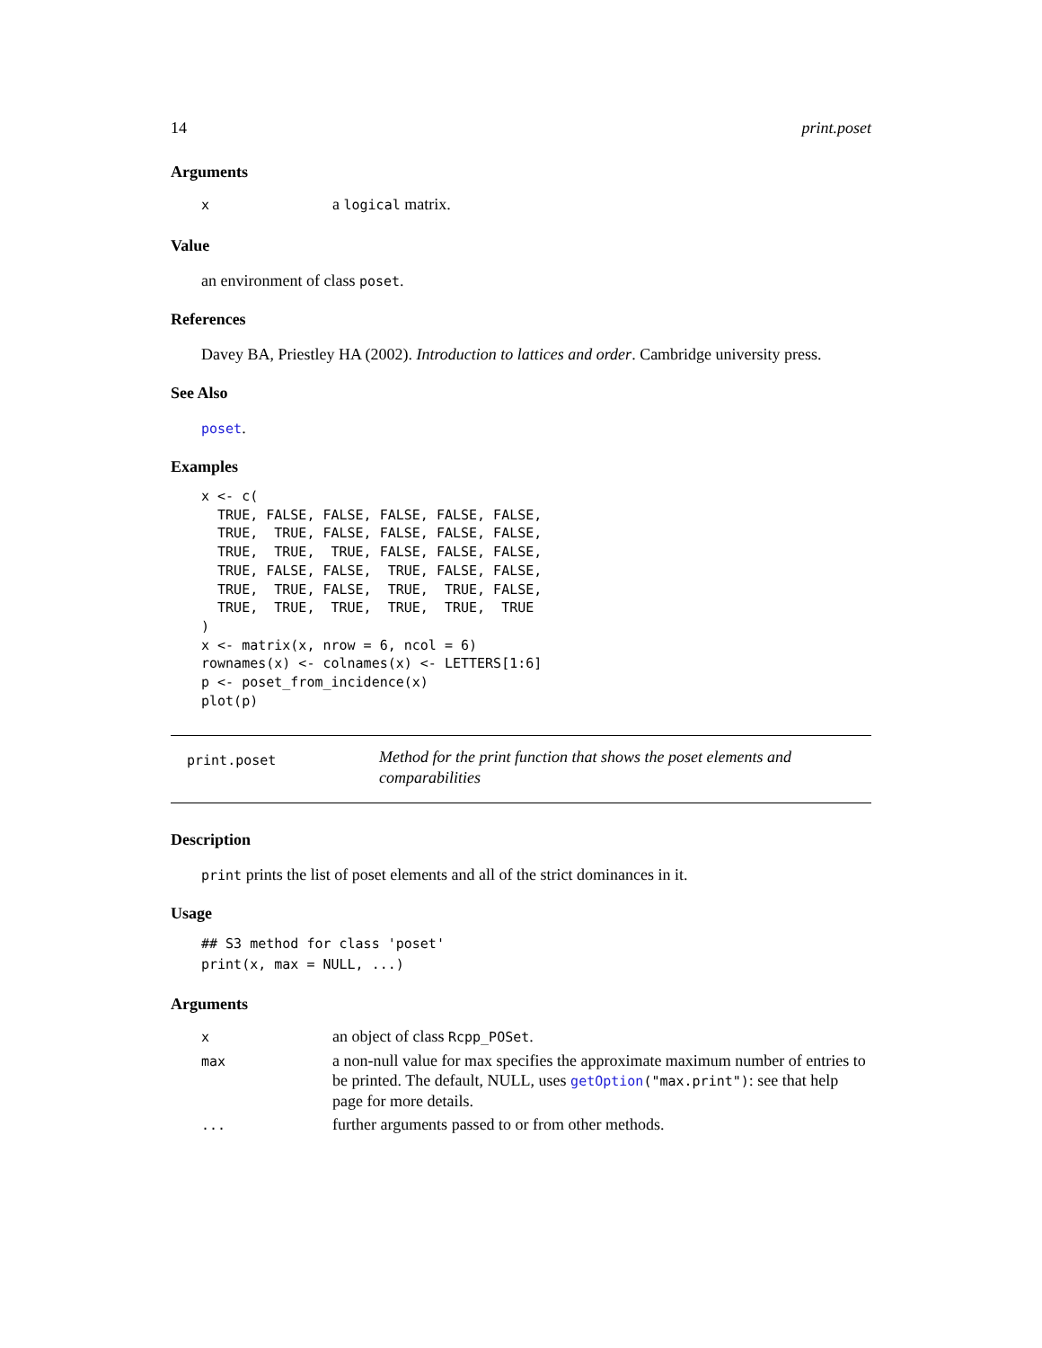14 print.poset
Arguments
| x | a logical matrix. |
Value
an environment of class poset.
References
Davey BA, Priestley HA (2002). Introduction to lattices and order. Cambridge university press.
See Also
poset.
Examples
x <- c(
  TRUE, FALSE, FALSE, FALSE, FALSE, FALSE,
  TRUE,  TRUE, FALSE, FALSE, FALSE, FALSE,
  TRUE,  TRUE,  TRUE, FALSE, FALSE, FALSE,
  TRUE, FALSE, FALSE,  TRUE, FALSE, FALSE,
  TRUE,  TRUE, FALSE,  TRUE,  TRUE, FALSE,
  TRUE,  TRUE,  TRUE,  TRUE,  TRUE,  TRUE
)
x <- matrix(x, nrow = 6, ncol = 6)
rownames(x) <- colnames(x) <- LETTERS[1:6]
p <- poset_from_incidence(x)
plot(p)
print.poset
Method for the print function that shows the poset elements and comparabilities
Description
print prints the list of poset elements and all of the strict dominances in it.
Usage
## S3 method for class 'poset'
print(x, max = NULL, ...)
Arguments
| x | an object of class Rcpp_POSet . |
| max | a non-null value for max specifies the approximate maximum number of entries to be printed. The default, NULL, uses getOption ("max.print") : see that help page for more details. |
| ... | further arguments passed to or from other methods. |